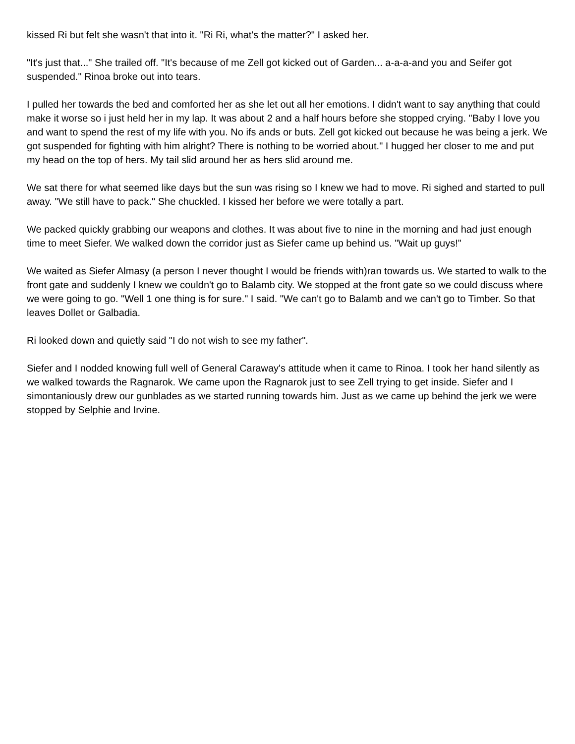kissed Ri but felt she wasn't that into it. "Ri Ri, what's the matter?" I asked her.
"It's just that..." She trailed off. "It's because of me Zell got kicked out of Garden... a-a-a-and you and Seifer got suspended." Rinoa broke out into tears.
I pulled her towards the bed and comforted her as she let out all her emotions. I didn't want to say anything that could make it worse so i just held her in my lap. It was about 2 and a half hours before she stopped crying. "Baby I love you and want to spend the rest of my life with you. No ifs ands or buts. Zell got kicked out because he was being a jerk. We got suspended for fighting with him alright? There is nothing to be worried about." I hugged her closer to me and put my head on the top of hers. My tail slid around her as hers slid around me.
We sat there for what seemed like days but the sun was rising so I knew we had to move. Ri sighed and started to pull away. "We still have to pack." She chuckled. I kissed her before we were totally a part.
We packed quickly grabbing our weapons and clothes. It was about five to nine in the morning and had just enough time to meet Siefer. We walked down the corridor just as Siefer came up behind us. "Wait up guys!"
We waited as Siefer Almasy (a person I never thought I would be friends with)ran towards us. We started to walk to the front gate and suddenly I knew we couldn't go to Balamb city. We stopped at the front gate so we could discuss where we were going to go. "Well 1 one thing is for sure." I said. "We can't go to Balamb and we can't go to Timber. So that leaves Dollet or Galbadia.
Ri looked down and quietly said "I do not wish to see my father".
Siefer and I nodded knowing full well of General Caraway's attitude when it came to Rinoa. I took her hand silently as we walked towards the Ragnarok. We came upon the Ragnarok just to see Zell trying to get inside. Siefer and I simontaniously drew our gunblades as we started running towards him. Just as we came up behind the jerk we were stopped by Selphie and Irvine.